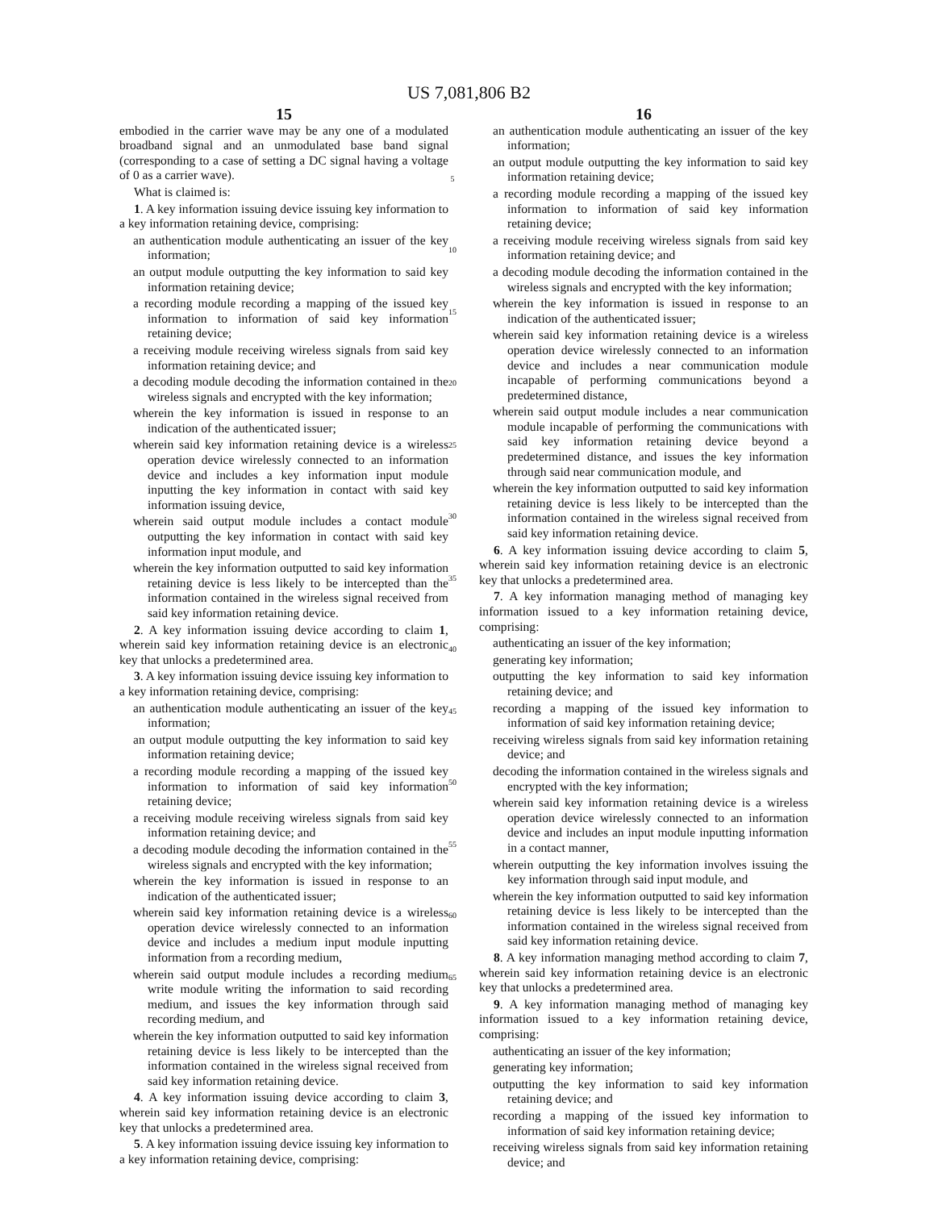US 7,081,806 B2
15
embodied in the carrier wave may be any one of a modulated broadband signal and an unmodulated base band signal (corresponding to a case of setting a DC signal having a voltage of 0 as a carrier wave).
What is claimed is:
1. A key information issuing device issuing key information to a key information retaining device, comprising:
an authentication module authenticating an issuer of the key information;
an output module outputting the key information to said key information retaining device;
a recording module recording a mapping of the issued key information to information of said key information retaining device;
a receiving module receiving wireless signals from said key information retaining device; and
a decoding module decoding the information contained in the wireless signals and encrypted with the key information;
wherein the key information is issued in response to an indication of the authenticated issuer;
wherein said key information retaining device is a wireless operation device wirelessly connected to an information device and includes a key information input module inputting the key information in contact with said key information issuing device,
wherein said output module includes a contact module outputting the key information in contact with said key information input module, and
wherein the key information outputted to said key information retaining device is less likely to be intercepted than the information contained in the wireless signal received from said key information retaining device.
2. A key information issuing device according to claim 1, wherein said key information retaining device is an electronic key that unlocks a predetermined area.
3. A key information issuing device issuing key information to a key information retaining device, comprising:
an authentication module authenticating an issuer of the key information;
an output module outputting the key information to said key information retaining device;
a recording module recording a mapping of the issued key information to information of said key information retaining device;
a receiving module receiving wireless signals from said key information retaining device; and
a decoding module decoding the information contained in the wireless signals and encrypted with the key information;
wherein the key information is issued in response to an indication of the authenticated issuer;
wherein said key information retaining device is a wireless operation device wirelessly connected to an information device and includes a medium input module inputting information from a recording medium,
wherein said output module includes a recording medium write module writing the information to said recording medium, and issues the key information through said recording medium, and
wherein the key information outputted to said key information retaining device is less likely to be intercepted than the information contained in the wireless signal received from said key information retaining device.
4. A key information issuing device according to claim 3, wherein said key information retaining device is an electronic key that unlocks a predetermined area.
5. A key information issuing device issuing key information to a key information retaining device, comprising:
5
10
15
20
25
30
35
40
45
50
55
60
65
16
an authentication module authenticating an issuer of the key information;
an output module outputting the key information to said key information retaining device;
a recording module recording a mapping of the issued key information to information of said key information retaining device;
a receiving module receiving wireless signals from said key information retaining device; and
a decoding module decoding the information contained in the wireless signals and encrypted with the key information;
wherein the key information is issued in response to an indication of the authenticated issuer;
wherein said key information retaining device is a wireless operation device wirelessly connected to an information device and includes a near communication module incapable of performing communications beyond a predetermined distance,
wherein said output module includes a near communication module incapable of performing the communications with said key information retaining device beyond a predetermined distance, and issues the key information through said near communication module, and
wherein the key information outputted to said key information retaining device is less likely to be intercepted than the information contained in the wireless signal received from said key information retaining device.
6. A key information issuing device according to claim 5, wherein said key information retaining device is an electronic key that unlocks a predetermined area.
7. A key information managing method of managing key information issued to a key information retaining device, comprising:
authenticating an issuer of the key information;
generating key information;
outputting the key information to said key information retaining device; and
recording a mapping of the issued key information to information of said key information retaining device;
receiving wireless signals from said key information retaining device; and
decoding the information contained in the wireless signals and encrypted with the key information;
wherein said key information retaining device is a wireless operation device wirelessly connected to an information device and includes an input module inputting information in a contact manner,
wherein outputting the key information involves issuing the key information through said input module, and
wherein the key information outputted to said key information retaining device is less likely to be intercepted than the information contained in the wireless signal received from said key information retaining device.
8. A key information managing method according to claim 7, wherein said key information retaining device is an electronic key that unlocks a predetermined area.
9. A key information managing method of managing key information issued to a key information retaining device, comprising:
authenticating an issuer of the key information;
generating key information;
outputting the key information to said key information retaining device; and
recording a mapping of the issued key information to information of said key information retaining device;
receiving wireless signals from said key information retaining device; and